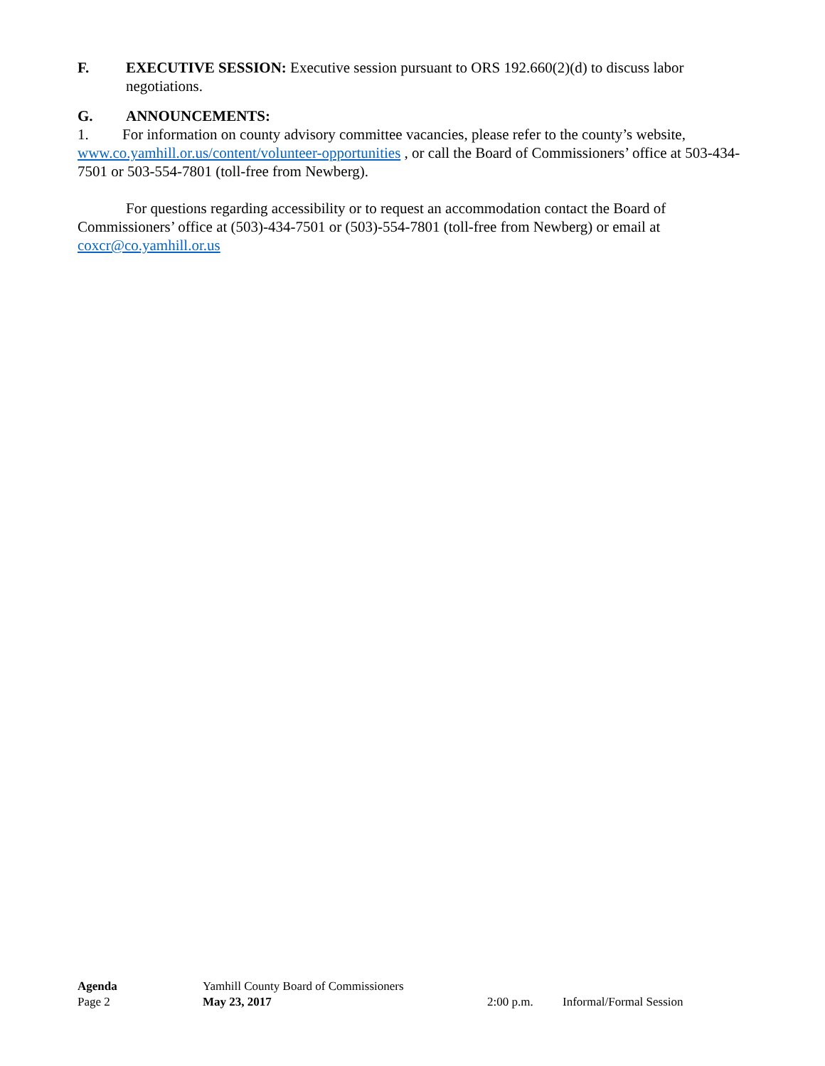F. EXECUTIVE SESSION: Executive session pursuant to ORS 192.660(2)(d) to discuss labor negotiations.
G. ANNOUNCEMENTS:
1. For information on county advisory committee vacancies, please refer to the county’s website, www.co.yamhill.or.us/content/volunteer-opportunities , or call the Board of Commissioners’ office at 503-434-7501 or 503-554-7801 (toll-free from Newberg).
For questions regarding accessibility or to request an accommodation contact the Board of Commissioners’ office at (503)-434-7501 or (503)-554-7801 (toll-free from Newberg) or email at coxcr@co.yamhill.or.us
Agenda Yamhill County Board of Commissioners
Page 2 May 23, 2017 2:00 p.m. Informal/Formal Session